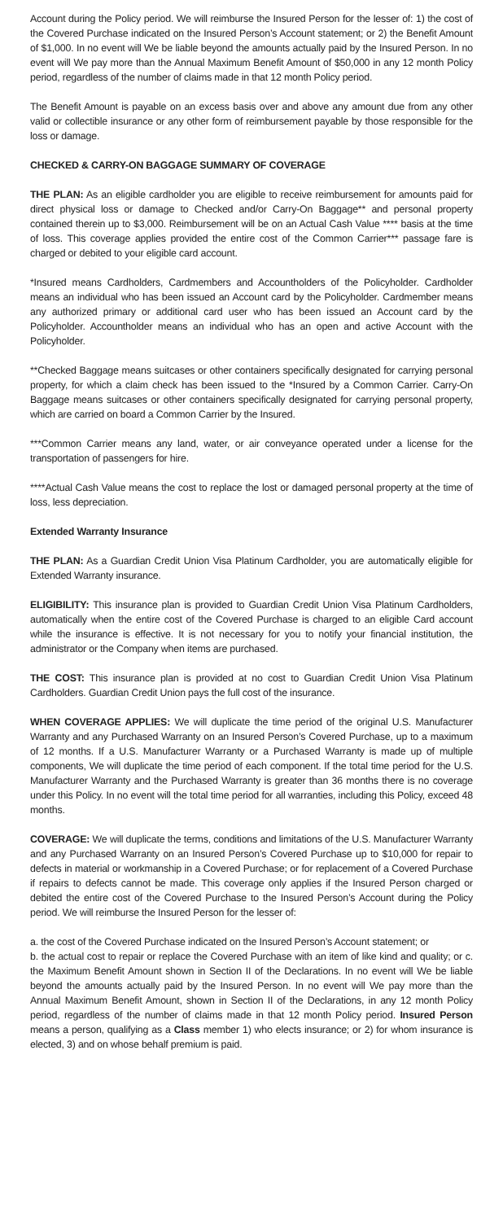Account during the Policy period. We will reimburse the Insured Person for the lesser of: 1) the cost of the Covered Purchase indicated on the Insured Person’s Account statement; or 2) the Benefit Amount of $1,000. In no event will We be liable beyond the amounts actually paid by the Insured Person. In no event will We pay more than the Annual Maximum Benefit Amount of $50,000 in any 12 month Policy period, regardless of the number of claims made in that 12 month Policy period.
The Benefit Amount is payable on an excess basis over and above any amount due from any other valid or collectible insurance or any other form of reimbursement payable by those responsible for the loss or damage.
CHECKED & CARRY-ON BAGGAGE SUMMARY OF COVERAGE
THE PLAN: As an eligible cardholder you are eligible to receive reimbursement for amounts paid for direct physical loss or damage to Checked and/or Carry-On Baggage** and personal property contained therein up to $3,000. Reimbursement will be on an Actual Cash Value **** basis at the time of loss. This coverage applies provided the entire cost of the Common Carrier*** passage fare is charged or debited to your eligible card account.
*Insured means Cardholders, Cardmembers and Accountholders of the Policyholder. Cardholder means an individual who has been issued an Account card by the Policyholder. Cardmember means any authorized primary or additional card user who has been issued an Account card by the Policyholder. Accountholder means an individual who has an open and active Account with the Policyholder.
**Checked Baggage means suitcases or other containers specifically designated for carrying personal property, for which a claim check has been issued to the *Insured by a Common Carrier. Carry-On Baggage means suitcases or other containers specifically designated for carrying personal property, which are carried on board a Common Carrier by the Insured.
***Common Carrier means any land, water, or air conveyance operated under a license for the transportation of passengers for hire.
****Actual Cash Value means the cost to replace the lost or damaged personal property at the time of loss, less depreciation.
Extended Warranty Insurance
THE PLAN: As a Guardian Credit Union Visa Platinum Cardholder, you are automatically eligible for Extended Warranty insurance.
ELIGIBILITY: This insurance plan is provided to Guardian Credit Union Visa Platinum Cardholders, automatically when the entire cost of the Covered Purchase is charged to an eligible Card account while the insurance is effective. It is not necessary for you to notify your financial institution, the administrator or the Company when items are purchased.
THE COST: This insurance plan is provided at no cost to Guardian Credit Union Visa Platinum Cardholders. Guardian Credit Union pays the full cost of the insurance.
WHEN COVERAGE APPLIES: We will duplicate the time period of the original U.S. Manufacturer Warranty and any Purchased Warranty on an Insured Person’s Covered Purchase, up to a maximum of 12 months. If a U.S. Manufacturer Warranty or a Purchased Warranty is made up of multiple components, We will duplicate the time period of each component. If the total time period for the U.S. Manufacturer Warranty and the Purchased Warranty is greater than 36 months there is no coverage under this Policy. In no event will the total time period for all warranties, including this Policy, exceed 48 months.
COVERAGE: We will duplicate the terms, conditions and limitations of the U.S. Manufacturer Warranty and any Purchased Warranty on an Insured Person’s Covered Purchase up to $10,000 for repair to defects in material or workmanship in a Covered Purchase; or for replacement of a Covered Purchase if repairs to defects cannot be made. This coverage only applies if the Insured Person charged or debited the entire cost of the Covered Purchase to the Insured Person’s Account during the Policy period. We will reimburse the Insured Person for the lesser of:
a. the cost of the Covered Purchase indicated on the Insured Person’s Account statement; or
b. the actual cost to repair or replace the Covered Purchase with an item of like kind and quality; or c. the Maximum Benefit Amount shown in Section II of the Declarations. In no event will We be liable beyond the amounts actually paid by the Insured Person. In no event will We pay more than the Annual Maximum Benefit Amount, shown in Section II of the Declarations, in any 12 month Policy period, regardless of the number of claims made in that 12 month Policy period. Insured Person means a person, qualifying as a Class member 1) who elects insurance; or 2) for whom insurance is elected, 3) and on whose behalf premium is paid.